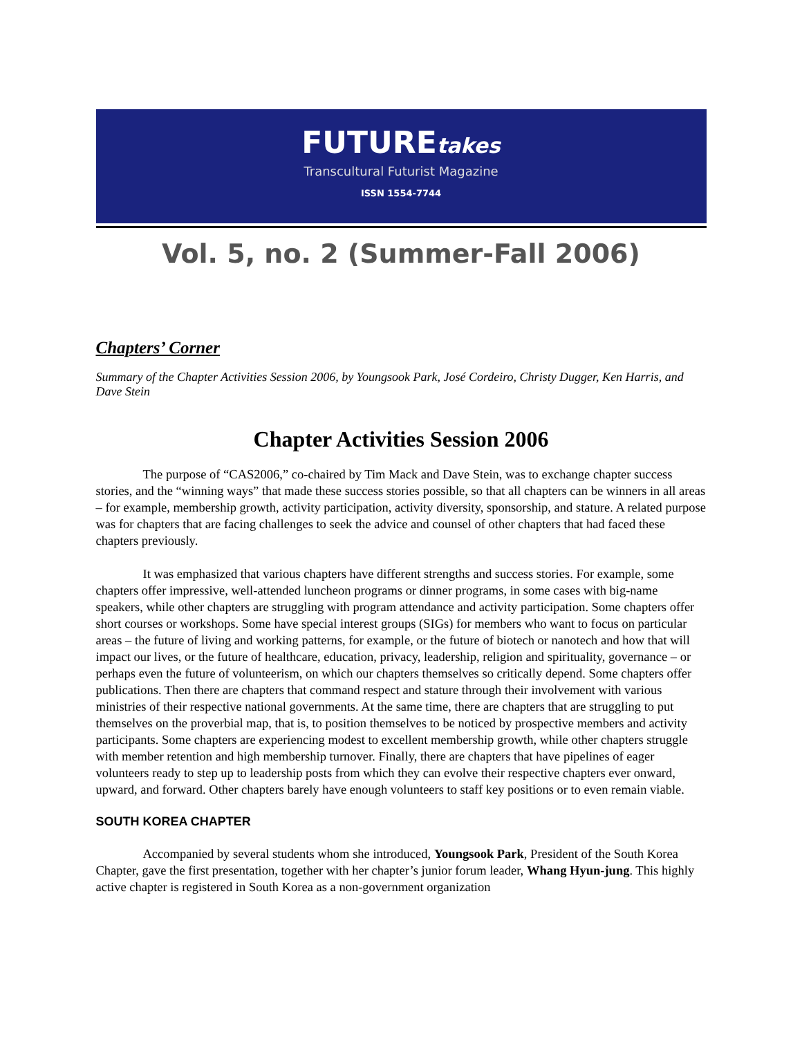FUTUREtakes
Transcultural Futurist Magazine
ISSN 1554-7744
Vol. 5, no. 2 (Summer-Fall 2006)
Chapters’ Corner
Summary of the Chapter Activities Session 2006, by Youngsook Park, José Cordeiro, Christy Dugger, Ken Harris, and Dave Stein
Chapter Activities Session 2006
The purpose of “CAS2006,” co-chaired by Tim Mack and Dave Stein, was to exchange chapter success stories, and the “winning ways” that made these success stories possible, so that all chapters can be winners in all areas – for example, membership growth, activity participation, activity diversity, sponsorship, and stature. A related purpose was for chapters that are facing challenges to seek the advice and counsel of other chapters that had faced these chapters previously.
It was emphasized that various chapters have different strengths and success stories. For example, some chapters offer impressive, well-attended luncheon programs or dinner programs, in some cases with big-name speakers, while other chapters are struggling with program attendance and activity participation. Some chapters offer short courses or workshops. Some have special interest groups (SIGs) for members who want to focus on particular areas – the future of living and working patterns, for example, or the future of biotech or nanotech and how that will impact our lives, or the future of healthcare, education, privacy, leadership, religion and spirituality, governance – or perhaps even the future of volunteerism, on which our chapters themselves so critically depend. Some chapters offer publications. Then there are chapters that command respect and stature through their involvement with various ministries of their respective national governments. At the same time, there are chapters that are struggling to put themselves on the proverbial map, that is, to position themselves to be noticed by prospective members and activity participants. Some chapters are experiencing modest to excellent membership growth, while other chapters struggle with member retention and high membership turnover. Finally, there are chapters that have pipelines of eager volunteers ready to step up to leadership posts from which they can evolve their respective chapters ever onward, upward, and forward. Other chapters barely have enough volunteers to staff key positions or to even remain viable.
SOUTH KOREA CHAPTER
Accompanied by several students whom she introduced, Youngsook Park, President of the South Korea Chapter, gave the first presentation, together with her chapter’s junior forum leader, Whang Hyun-jung. This highly active chapter is registered in South Korea as a non-government organization